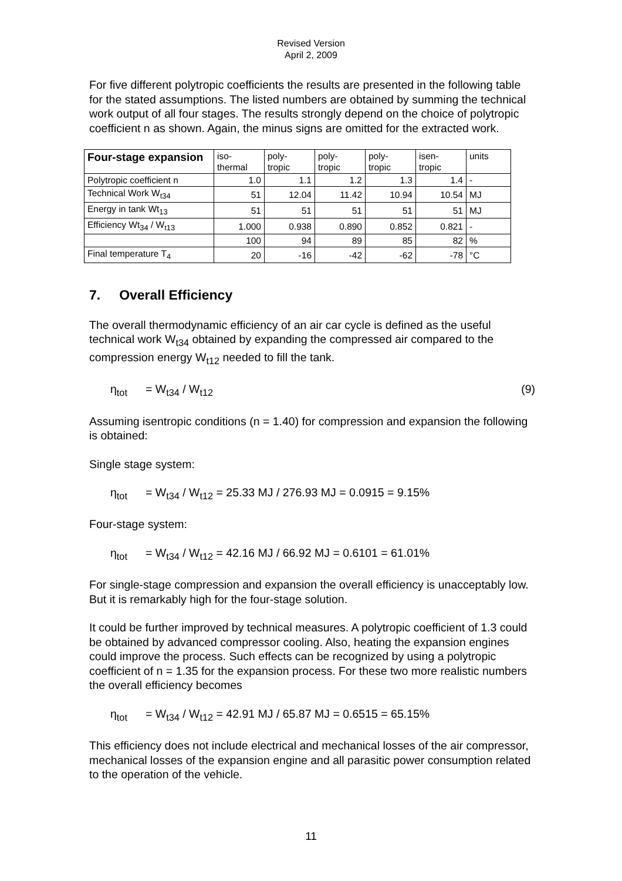Revised Version
April 2, 2009
For five different polytropic coefficients the results are presented in the following table for the stated assumptions. The listed numbers are obtained by summing the technical work output of all four stages. The results strongly depend on the choice of polytropic coefficient n as shown. Again, the minus signs are omitted for the extracted work.
| Four-stage expansion | iso- thermal | poly- tropic | poly- tropic | poly- tropic | isen- tropic | units |
| --- | --- | --- | --- | --- | --- | --- |
| Polytropic coefficient n | 1.0 | 1.1 | 1.2 | 1.3 | 1.4 | - |
| Technical Work W<sub>t34</sub> | 51 | 12.04 | 11.42 | 10.94 | 10.54 | MJ |
| Energy in tank Wt<sub>13</sub> | 51 | 51 | 51 | 51 | 51 | MJ |
| Efficiency Wt<sub>34</sub> / W<sub>t13</sub> | 1.000 | 0.938 | 0.890 | 0.852 | 0.821 | - |
| | 100 | 94 | 89 | 85 | 82 | % |
| Final temperature T<sub>4</sub> | 20 | -16 | -42 | -62 | -78 | °C |
7. Overall Efficiency
The overall thermodynamic efficiency of an air car cycle is defined as the useful technical work W<sub>t34</sub> obtained by expanding the compressed air compared to the compression energy W<sub>t12</sub> needed to fill the tank.
η<sub>tot</sub> = W<sub>t34</sub> / W<sub>t12</sub> (9)
Assuming isentropic conditions (n = 1.40) for compression and expansion the following is obtained:
Single stage system:
η<sub>tot</sub> = W<sub>t34</sub> / W<sub>t12</sub> = 25.33 MJ / 276.93 MJ = 0.0915 = 9.15%
Four-stage system:
η<sub>tot</sub> = W<sub>t34</sub> / W<sub>t12</sub> = 42.16 MJ / 66.92 MJ = 0.6101 = 61.01%
For single-stage compression and expansion the overall efficiency is unacceptably low. But it is remarkably high for the four-stage solution.
It could be further improved by technical measures. A polytropic coefficient of 1.3 could be obtained by advanced compressor cooling. Also, heating the expansion engines could improve the process. Such effects can be recognized by using a polytropic coefficient of n = 1.35 for the expansion process. For these two more realistic numbers the overall efficiency becomes
η<sub>tot</sub> = W<sub>t34</sub> / W<sub>t12</sub> = 42.91 MJ / 65.87 MJ = 0.6515 = 65.15%
This efficiency does not include electrical and mechanical losses of the air compressor, mechanical losses of the expansion engine and all parasitic power consumption related to the operation of the vehicle.
11